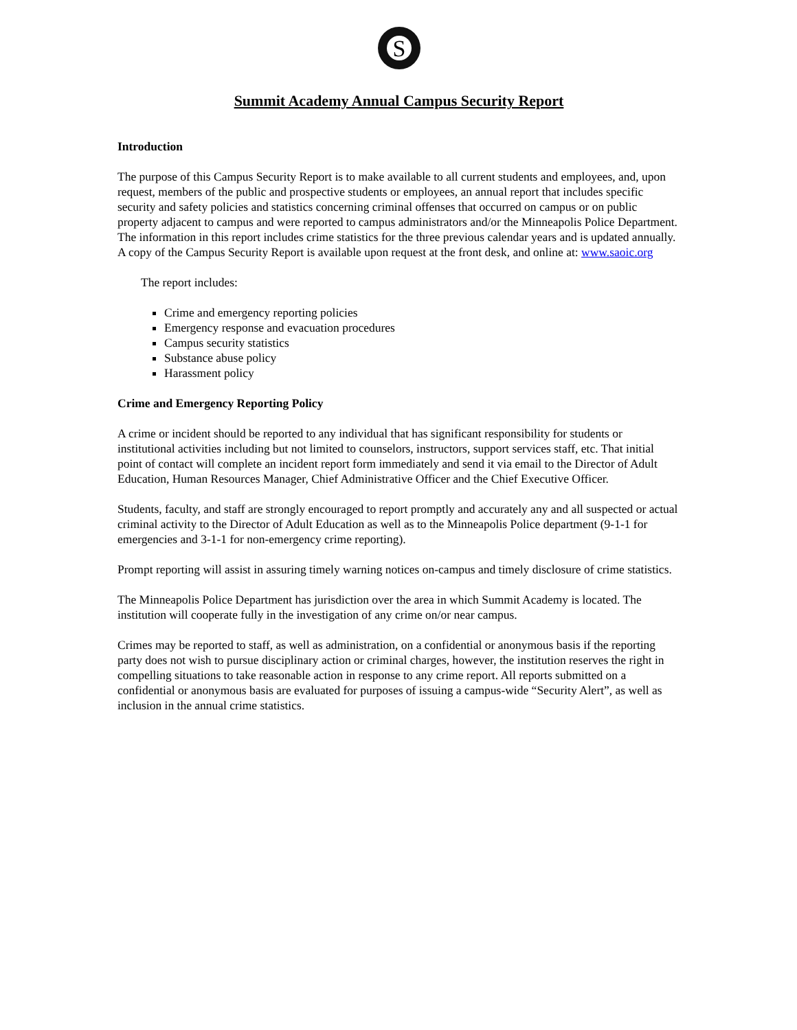S
Summit Academy Annual Campus Security Report
Introduction
The purpose of this Campus Security Report is to make available to all current students and employees, and, upon request, members of the public and prospective students or employees, an annual report that includes specific security and safety policies and statistics concerning criminal offenses that occurred on campus or on public property adjacent to campus and were reported to campus administrators and/or the Minneapolis Police Department. The information in this report includes crime statistics for the three previous calendar years and is updated annually. A copy of the Campus Security Report is available upon request at the front desk, and online at: www.saoic.org
The report includes:
Crime and emergency reporting policies
Emergency response and evacuation procedures
Campus security statistics
Substance abuse policy
Harassment policy
Crime and Emergency Reporting Policy
A crime or incident should be reported to any individual that has significant responsibility for students or institutional activities including but not limited to counselors, instructors, support services staff, etc. That initial point of contact will complete an incident report form immediately and send it via email to the Director of Adult Education, Human Resources Manager, Chief Administrative Officer and the Chief Executive Officer.
Students, faculty, and staff are strongly encouraged to report promptly and accurately any and all suspected or actual criminal activity to the Director of Adult Education as well as to the Minneapolis Police department (9-1-1 for emergencies and 3-1-1 for non-emergency crime reporting).
Prompt reporting will assist in assuring timely warning notices on-campus and timely disclosure of crime statistics.
The Minneapolis Police Department has jurisdiction over the area in which Summit Academy is located. The institution will cooperate fully in the investigation of any crime on/or near campus.
Crimes may be reported to staff, as well as administration, on a confidential or anonymous basis if the reporting party does not wish to pursue disciplinary action or criminal charges, however, the institution reserves the right in compelling situations to take reasonable action in response to any crime report. All reports submitted on a confidential or anonymous basis are evaluated for purposes of issuing a campus-wide “Security Alert”, as well as inclusion in the annual crime statistics.